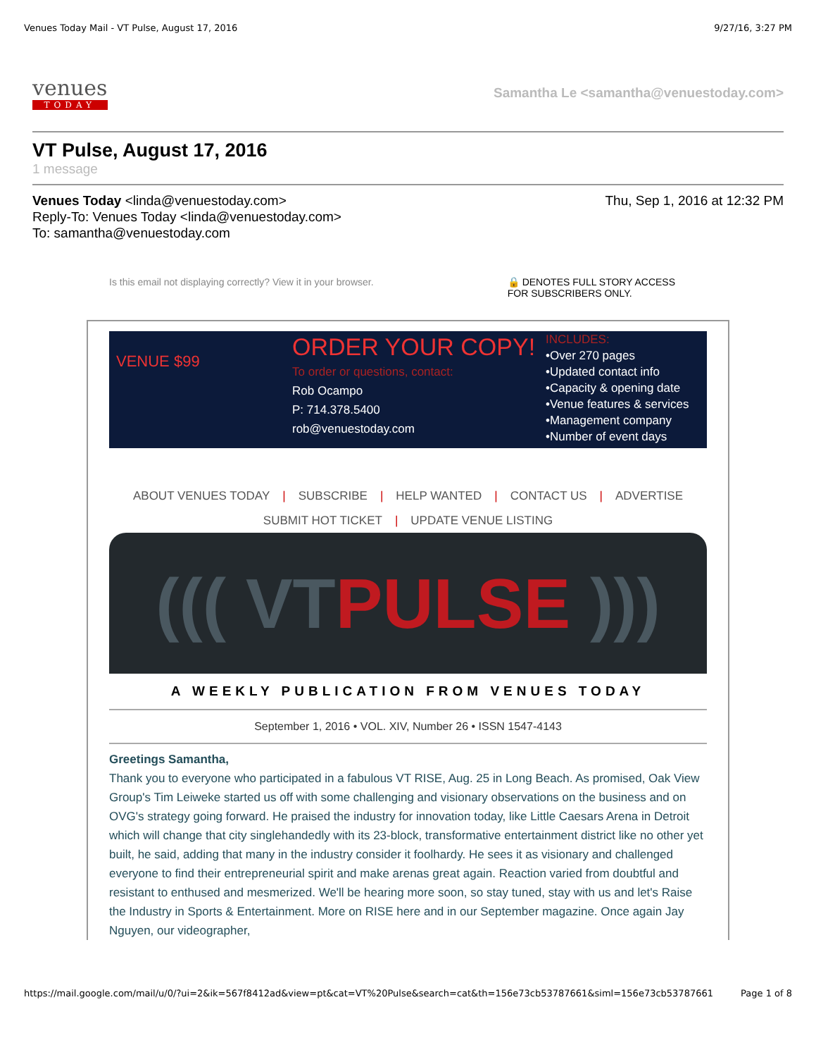Venues Today Mail - VT Pulse, August 17, 2016 9/27/16, 3:27 PM
venues
TODAY
Samantha Le <samantha@venuestoday.com>
VT Pulse, August 17, 2016
1 message
Venues Today <linda@venuestoday.com>
Reply-To: Venues Today <linda@venuestoday.com>
To: samantha@venuestoday.com
Thu, Sep 1, 2016 at 12:32 PM
Is this email not displaying correctly? View it in your browser. 🔒 DENOTES FULL STORY ACCESS
FOR SUBSCRIBERS ONLY.
VENUE $99
ORDER YOUR COPY!
To order or questions, contact:
Rob Ocampo
P: 714.378.5400
rob@venuestoday.com
INCLUDES:
•Over 270 pages
•Updated contact info
•Capacity & opening date
•Venue features & services
•Management company
•Number of event days
ABOUT VENUES TODAY | SUBSCRIBE | HELP WANTED | CONTACT US | ADVERTISE
SUBMIT HOT TICKET | UPDATE VENUE LISTING
((( VTPULSE )))
A WEEKLY PUBLICATION FROM VENUES TODAY
September 1, 2016 • VOL. XIV, Number 26 • ISSN 1547-4143
Greetings Samantha,
Thank you to everyone who participated in a fabulous VT RISE, Aug. 25 in Long Beach. As promised, Oak View Group's Tim Leiweke started us off with some challenging and visionary observations on the business and on OVG's strategy going forward. He praised the industry for innovation today, like Little Caesars Arena in Detroit which will change that city singlehandedly with its 23-block, transformative entertainment district like no other yet built, he said, adding that many in the industry consider it foolhardy. He sees it as visionary and challenged everyone to find their entrepreneurial spirit and make arenas great again. Reaction varied from doubtful and resistant to enthused and mesmerized. We'll be hearing more soon, so stay tuned, stay with us and let's Raise the Industry in Sports & Entertainment. More on RISE here and in our September magazine. Once again Jay Nguyen, our videographer,
https://mail.google.com/mail/u/0/?ui=2&ik=567f8412ad&view=pt&cat=VT%20Pulse&search=cat&th=156e73cb53787661&siml=156e73cb53787661 Page 1 of 8